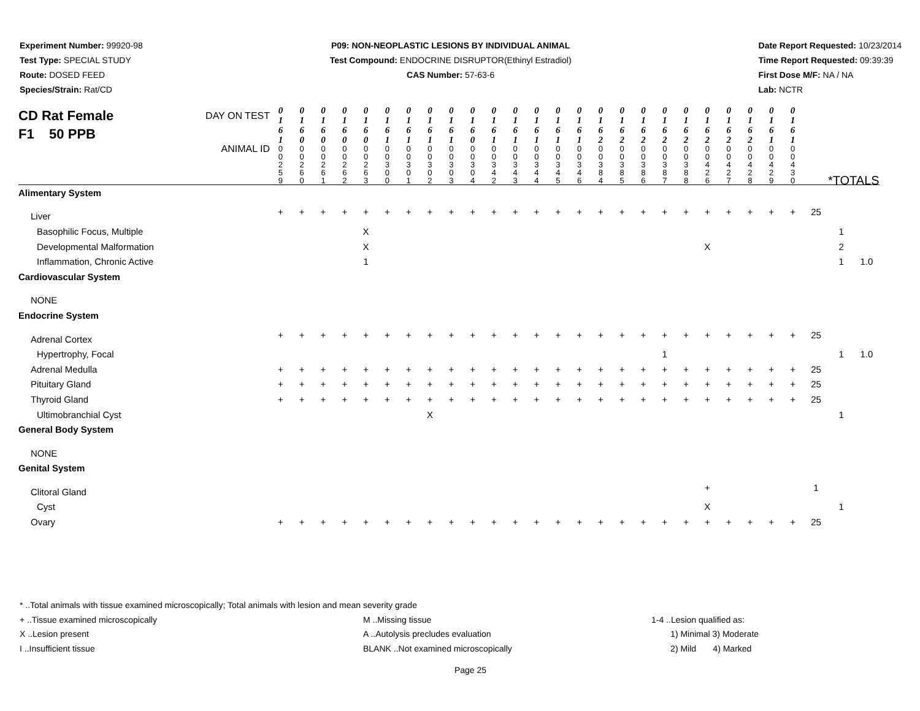Experiment Number: 99920-98
Test Type: SPECIAL STUDY
Route: DOSED FEED
Species/Strain: Rat/CD
P09: NON-NEOPLASTIC LESIONS BY INDIVIDUAL ANIMAL
Test Compound: ENDOCRINE DISRUPTOR(Ethinyl Estradiol)
CAS Number: 57-63-6
Date Report Requested: 10/23/2014
Time Report Requested: 09:39:39
First Dose M/F: NA / NA
Lab: NCTR
| CD Rat Female F1 50 PPB DAY ON TEST | 0 1 6 1 | 0 1 6 0 | 0 1 6 0 | 0 1 6 0 | 0 1 6 0 | 0 1 6 1 | 0 1 6 1 | 0 1 6 1 | 0 1 6 1 | 0 1 6 0 | 0 1 6 1 | 0 1 6 1 | 0 1 6 1 | 0 1 6 1 | 0 1 6 1 | 0 1 6 2 | 0 1 6 2 | 0 1 6 2 | 0 1 6 2 | 0 1 6 2 | 0 1 6 2 | 0 1 6 2 | 0 1 6 2 | 0 1 6 1 | 0 1 6 1 | | | |
| ANIMAL ID | 0 0 2 5 9 | 0 0 2 6 0 | 0 0 2 6 1 | 0 0 2 6 2 | 0 0 2 6 3 | 0 0 3 0 0 | 0 0 3 0 1 | 0 0 3 0 2 | 0 0 3 0 3 | 0 0 3 0 4 | 0 0 3 4 2 | 0 0 3 4 3 | 0 0 3 4 4 | 0 0 3 4 5 | 0 0 3 4 6 | 0 0 3 8 4 | 0 0 3 8 5 | 0 0 3 8 6 | 0 0 3 8 7 | 0 0 3 8 8 | 0 0 4 2 6 | 0 0 4 2 7 | 0 0 4 2 8 | 0 0 4 2 9 | 0 0 4 3 0 | *TOTALS | | |
| Alimentary System | | | | | | | | | | | | | | | | | | | | | | | | | | | | |
| Liver | + | + | + | + | + | + | + | + | + | + | + | + | + | + | + | + | + | + | + | + | + | + | + | + | + | 25 | | |
| Basophilic Focus, Multiple | | | | | X | | | | | | | | | | | | | | | | | | | | | | 1 | |
| Developmental Malformation | | | | | X | | | | | | | | | | | | | | | | X | | | | | | 2 | |
| Inflammation, Chronic Active | | | | | 1 | | | | | | | | | | | | | | | | | | | | | | 1 | 1.0 |
| Cardiovascular System | | | | | | | | | | | | | | | | | | | | | | | | | | | | |
| NONE | | | | | | | | | | | | | | | | | | | | | | | | | | | | |
| Endocrine System | | | | | | | | | | | | | | | | | | | | | | | | | | | | |
| Adrenal Cortex | + | + | + | + | + | + | + | + | + | + | + | + | + | + | + | + | + | + | + | + | + | + | + | + | + | 25 | | |
| Hypertrophy, Focal | | | | | | | | | | | | | | | | | | | 1 | | | | | | | | 1 | 1.0 |
| Adrenal Medulla | + | + | + | + | + | + | + | + | + | + | + | + | + | + | + | + | + | + | + | + | + | + | + | + | + | 25 | | |
| Pituitary Gland | + | + | + | + | + | + | + | + | + | + | + | + | + | + | + | + | + | + | + | + | + | + | + | + | + | 25 | | |
| Thyroid Gland | + | + | + | + | + | + | + | + | + | + | + | + | + | + | + | + | + | + | + | + | + | + | + | + | + | 25 | | |
| Ultimobranchial Cyst | | | | | | | | X | | | | | | | | | | | | | | | | | | | 1 | |
| General Body System | | | | | | | | | | | | | | | | | | | | | | | | | | | | |
| NONE | | | | | | | | | | | | | | | | | | | | | | | | | | | | |
| Genital System | | | | | | | | | | | | | | | | | | | | | | | | | | | | |
| Clitoral Gland | | | | | | | | | | | | | | | | | | | | | + | | | | | 1 | | |
| Cyst | | | | | | | | | | | | | | | | | | | | | X | | | | | | 1 | |
| Ovary | + | + | + | + | + | + | + | + | + | + | + | + | + | + | + | + | + | + | + | + | + | + | + | + | + | 25 | | |
* ..Total animals with tissue examined microscopically; Total animals with lesion and mean severity grade
+ ..Tissue examined microscopically M ..Missing tissue 1-4 ..Lesion qualified as:
X ..Lesion present A ..Autolysis precludes evaluation 1) Minimal 3) Moderate
I ..Insufficient tissue BLANK ..Not examined microscopically 2) Mild 4) Marked
Page 25